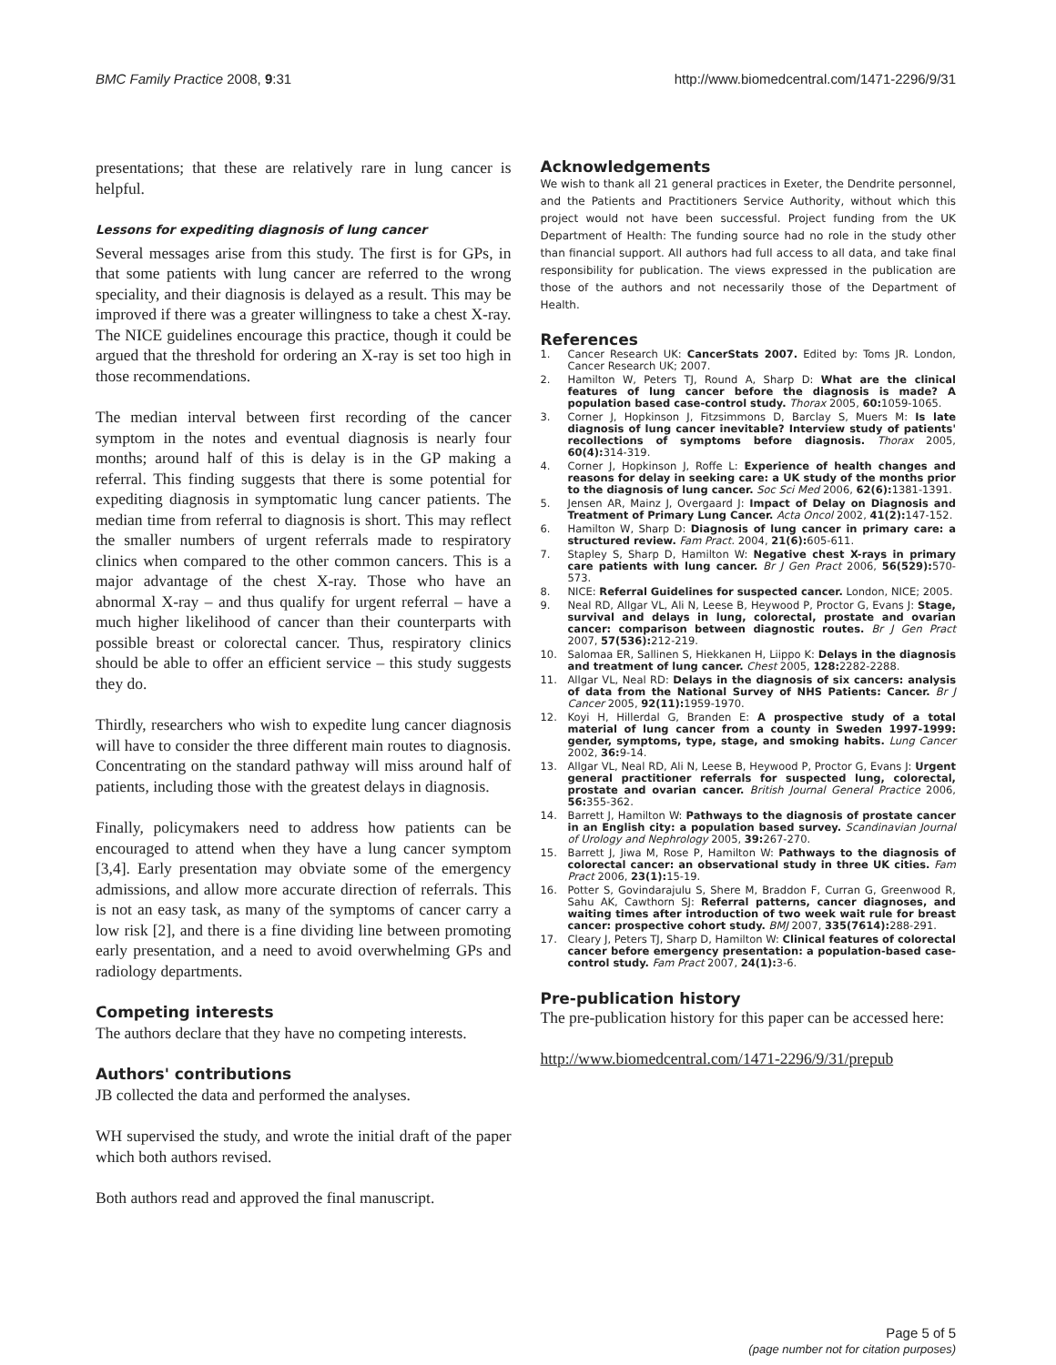BMC Family Practice 2008, 9:31 http://www.biomedcentral.com/1471-2296/9/31
presentations; that these are relatively rare in lung cancer is helpful.
Lessons for expediting diagnosis of lung cancer
Several messages arise from this study. The first is for GPs, in that some patients with lung cancer are referred to the wrong speciality, and their diagnosis is delayed as a result. This may be improved if there was a greater willingness to take a chest X-ray. The NICE guidelines encourage this practice, though it could be argued that the threshold for ordering an X-ray is set too high in those recommendations.
The median interval between first recording of the cancer symptom in the notes and eventual diagnosis is nearly four months; around half of this is delay is in the GP making a referral. This finding suggests that there is some potential for expediting diagnosis in symptomatic lung cancer patients. The median time from referral to diagnosis is short. This may reflect the smaller numbers of urgent referrals made to respiratory clinics when compared to the other common cancers. This is a major advantage of the chest X-ray. Those who have an abnormal X-ray – and thus qualify for urgent referral – have a much higher likelihood of cancer than their counterparts with possible breast or colorectal cancer. Thus, respiratory clinics should be able to offer an efficient service – this study suggests they do.
Thirdly, researchers who wish to expedite lung cancer diagnosis will have to consider the three different main routes to diagnosis. Concentrating on the standard pathway will miss around half of patients, including those with the greatest delays in diagnosis.
Finally, policymakers need to address how patients can be encouraged to attend when they have a lung cancer symptom [3,4]. Early presentation may obviate some of the emergency admissions, and allow more accurate direction of referrals. This is not an easy task, as many of the symptoms of cancer carry a low risk [2], and there is a fine dividing line between promoting early presentation, and a need to avoid overwhelming GPs and radiology departments.
Competing interests
The authors declare that they have no competing interests.
Authors' contributions
JB collected the data and performed the analyses.
WH supervised the study, and wrote the initial draft of the paper which both authors revised.
Both authors read and approved the final manuscript.
Acknowledgements
We wish to thank all 21 general practices in Exeter, the Dendrite personnel, and the Patients and Practitioners Service Authority, without which this project would not have been successful. Project funding from the UK Department of Health: The funding source had no role in the study other than financial support. All authors had full access to all data, and take final responsibility for publication. The views expressed in the publication are those of the authors and not necessarily those of the Department of Health.
References
1. Cancer Research UK: CancerStats 2007. Edited by: Toms JR. London, Cancer Research UK; 2007.
2. Hamilton W, Peters TJ, Round A, Sharp D: What are the clinical features of lung cancer before the diagnosis is made? A population based case-control study. Thorax 2005, 60: 1059-1065.
3. Corner J, Hopkinson J, Fitzsimmons D, Barclay S, Muers M: Is late diagnosis of lung cancer inevitable? Interview study of patients' recollections of symptoms before diagnosis. Thorax 2005, 60(4): 314-319.
4. Corner J, Hopkinson J, Roffe L: Experience of health changes and reasons for delay in seeking care: a UK study of the months prior to the diagnosis of lung cancer. Soc Sci Med 2006, 62(6): 1381-1391.
5. Jensen AR, Mainz J, Overgaard J: Impact of Delay on Diagnosis and Treatment of Primary Lung Cancer. Acta Oncol 2002, 41(2): 147-152.
6. Hamilton W, Sharp D: Diagnosis of lung cancer in primary care: a structured review. Fam Pract. 2004, 21(6): 605-611.
7. Stapley S, Sharp D, Hamilton W: Negative chest X-rays in primary care patients with lung cancer. Br J Gen Pract 2006, 56(529): 570-573.
8. NICE: Referral Guidelines for suspected cancer. London, NICE; 2005.
9. Neal RD, Allgar VL, Ali N, Leese B, Heywood P, Proctor G, Evans J: Stage, survival and delays in lung, colorectal, prostate and ovarian cancer: comparison between diagnostic routes. Br J Gen Pract 2007, 57(536): 212-219.
10. Salomaa ER, Sallinen S, Hiekkanen H, Liippo K: Delays in the diagnosis and treatment of lung cancer. Chest 2005, 128: 2282-2288.
11. Allgar VL, Neal RD: Delays in the diagnosis of six cancers: analysis of data from the National Survey of NHS Patients: Cancer. Br J Cancer 2005, 92(11): 1959-1970.
12. Koyi H, Hillerdal G, Branden E: A prospective study of a total material of lung cancer from a county in Sweden 1997-1999: gender, symptoms, type, stage, and smoking habits. Lung Cancer 2002, 36: 9-14.
13. Allgar VL, Neal RD, Ali N, Leese B, Heywood P, Proctor G, Evans J: Urgent general practitioner referrals for suspected lung, colorectal, prostate and ovarian cancer. British Journal General Practice 2006, 56: 355-362.
14. Barrett J, Hamilton W: Pathways to the diagnosis of prostate cancer in an English city: a population based survey. Scandinavian Journal of Urology and Nephrology 2005, 39: 267-270.
15. Barrett J, Jiwa M, Rose P, Hamilton W: Pathways to the diagnosis of colorectal cancer: an observational study in three UK cities. Fam Pract 2006, 23(1): 15-19.
16. Potter S, Govindarajulu S, Shere M, Braddon F, Curran G, Greenwood R, Sahu AK, Cawthorn SJ: Referral patterns, cancer diagnoses, and waiting times after introduction of two week wait rule for breast cancer: prospective cohort study. BMJ 2007, 335(7614): 288-291.
17. Cleary J, Peters TJ, Sharp D, Hamilton W: Clinical features of colorectal cancer before emergency presentation: a population-based case-control study. Fam Pract 2007, 24(1): 3-6.
Pre-publication history
The pre-publication history for this paper can be accessed here:
http://www.biomedcentral.com/1471-2296/9/31/prepub
Page 5 of 5
(page number not for citation purposes)